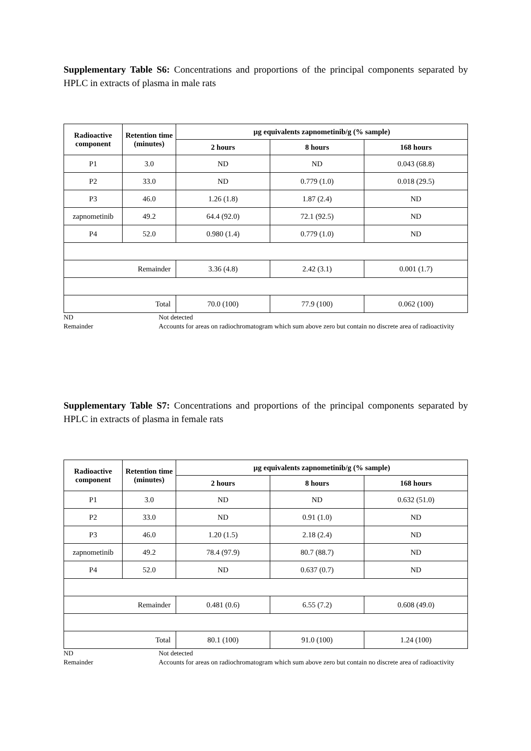Supplementary Table S6: Concentrations and proportions of the principal components separated by HPLC in extracts of plasma in male rats
| Radioactive component | Retention time (minutes) | µg equivalents zapnometinib/g (% sample) | | |
| --- | --- | --- | --- | --- |
| | | 2 hours | 8 hours | 168 hours |
| P1 | 3.0 | ND | ND | 0.043 (68.8) |
| P2 | 33.0 | ND | 0.779 (1.0) | 0.018 (29.5) |
| P3 | 46.0 | 1.26 (1.8) | 1.87 (2.4) | ND |
| zapnometinib | 49.2 | 64.4 (92.0) | 72.1 (92.5) | ND |
| P4 | 52.0 | 0.980 (1.4) | 0.779 (1.0) | ND |
| Remainder | | 3.36 (4.8) | 2.42 (3.1) | 0.001 (1.7) |
| Total | | 70.0 (100) | 77.9 (100) | 0.062 (100) |
ND
Not detected
Remainder
Accounts for areas on radiochromatogram which sum above zero but contain no discrete area of radioactivity
Supplementary Table S7: Concentrations and proportions of the principal components separated by HPLC in extracts of plasma in female rats
| Radioactive component | Retention time (minutes) | µg equivalents zapnometinib/g (% sample) | | |
| --- | --- | --- | --- | --- |
| | | 2 hours | 8 hours | 168 hours |
| P1 | 3.0 | ND | ND | 0.632 (51.0) |
| P2 | 33.0 | ND | 0.91 (1.0) | ND |
| P3 | 46.0 | 1.20 (1.5) | 2.18 (2.4) | ND |
| zapnometinib | 49.2 | 78.4 (97.9) | 80.7 (88.7) | ND |
| P4 | 52.0 | ND | 0.637 (0.7) | ND |
| Remainder | | 0.481 (0.6) | 6.55 (7.2) | 0.608 (49.0) |
| Total | | 80.1 (100) | 91.0 (100) | 1.24 (100) |
ND
Not detected
Remainder
Accounts for areas on radiochromatogram which sum above zero but contain no discrete area of radioactivity